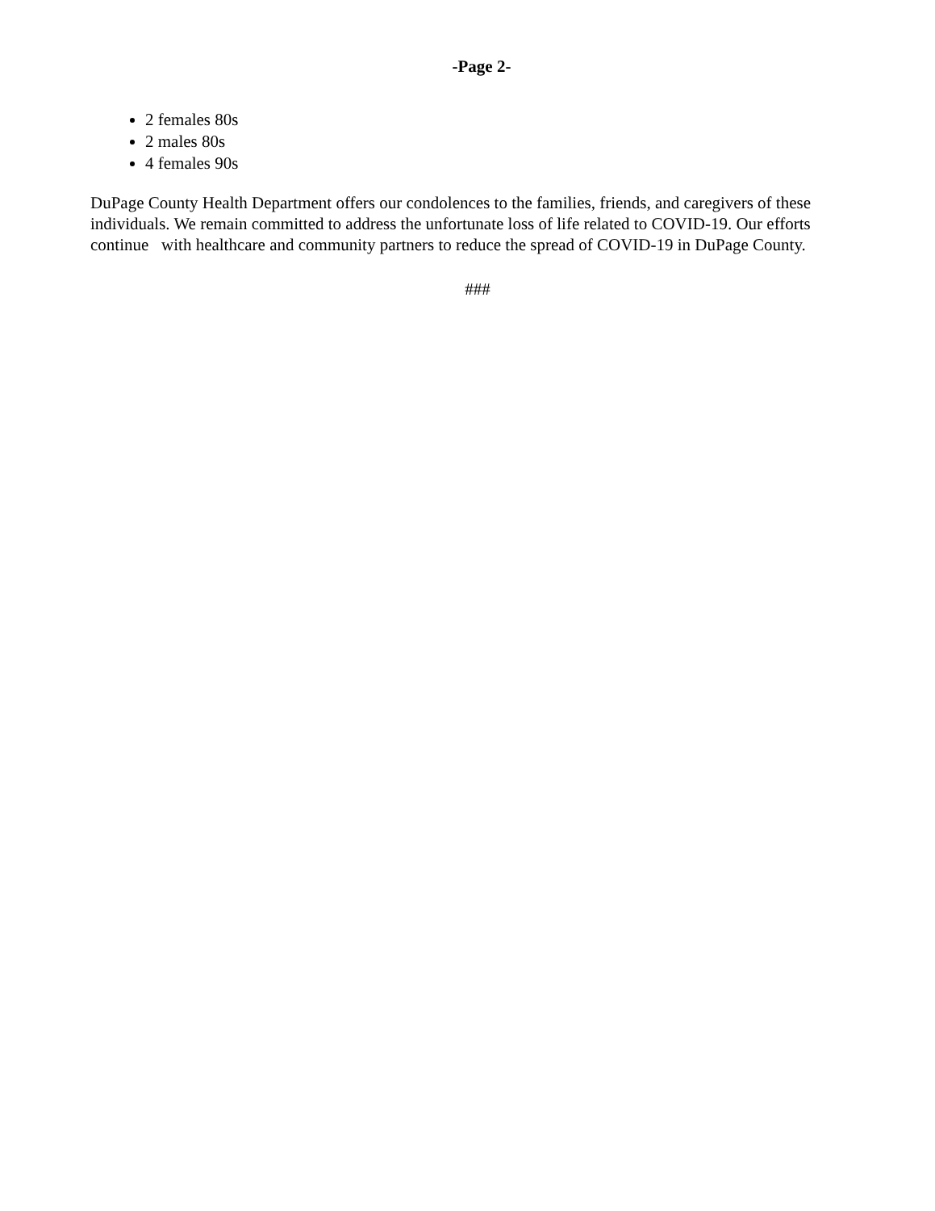-Page 2-
2 females 80s
2 males 80s
4 females 90s
DuPage County Health Department offers our condolences to the families, friends, and caregivers of these individuals. We remain committed to address the unfortunate loss of life related to COVID-19. Our efforts continue with healthcare and community partners to reduce the spread of COVID-19 in DuPage County.
###